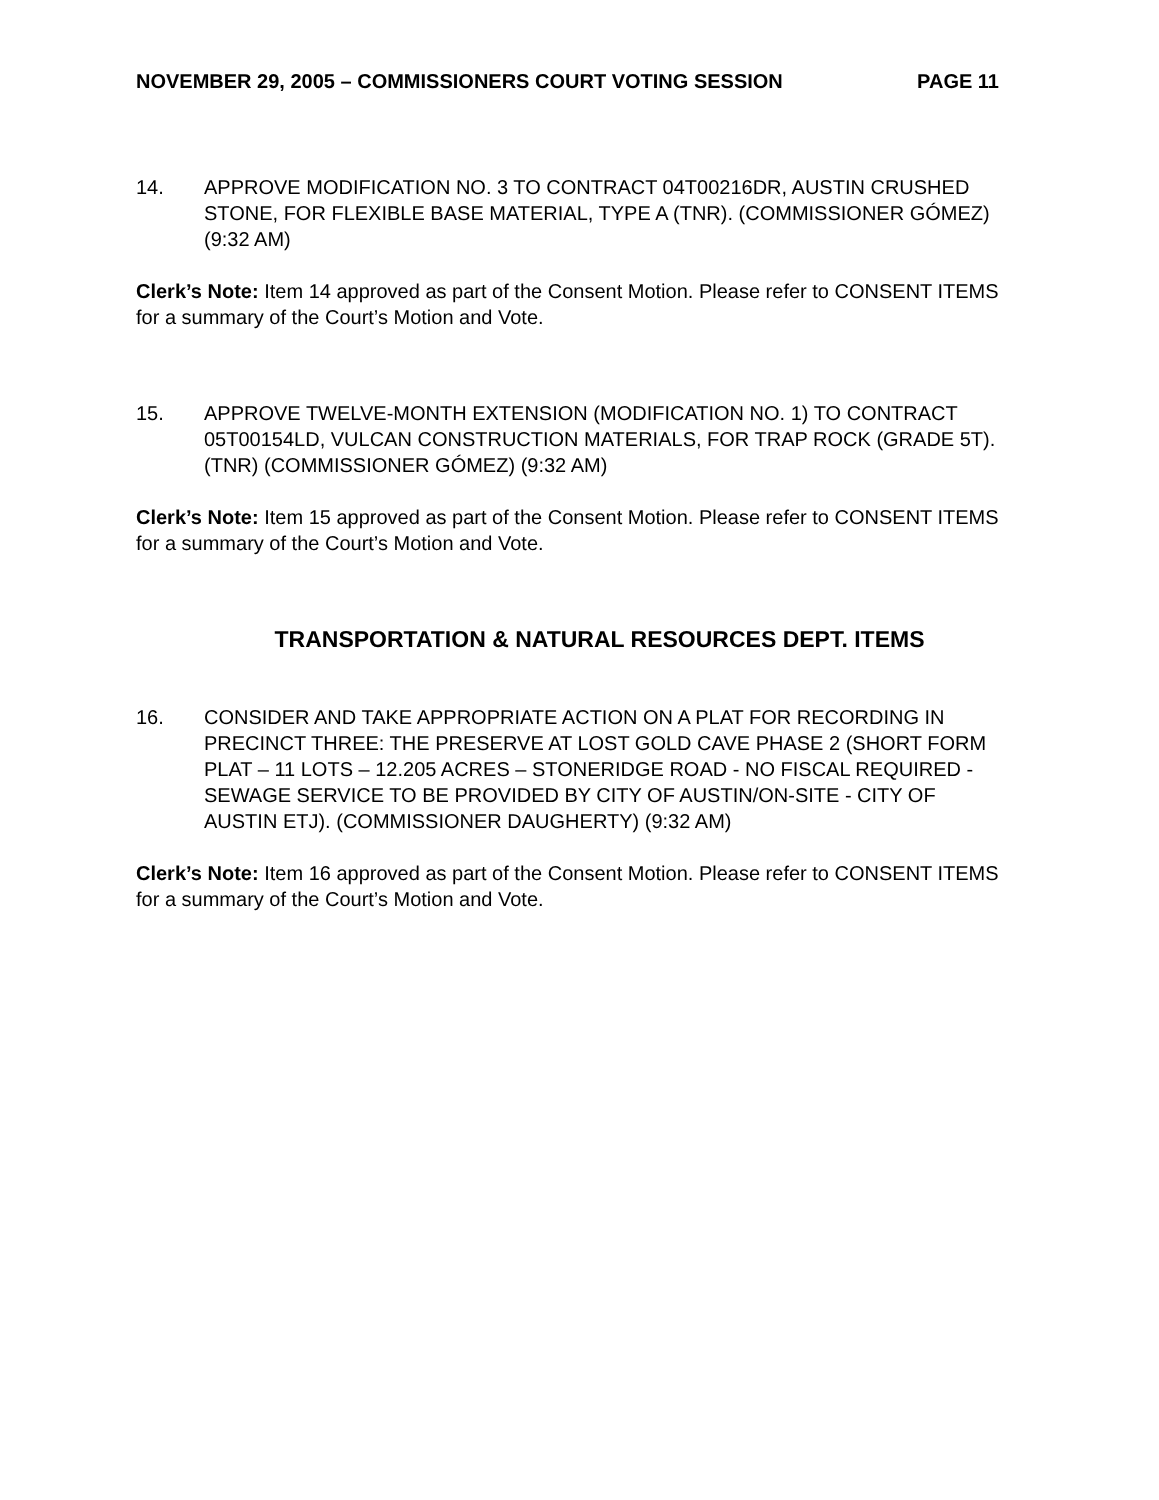NOVEMBER 29, 2005 – COMMISSIONERS COURT VOTING SESSION PAGE 11
14. APPROVE MODIFICATION NO. 3 TO CONTRACT 04T00216DR, AUSTIN CRUSHED STONE, FOR FLEXIBLE BASE MATERIAL, TYPE A (TNR). (COMMISSIONER GÓMEZ) (9:32 AM)
Clerk’s Note: Item 14 approved as part of the Consent Motion. Please refer to CONSENT ITEMS for a summary of the Court’s Motion and Vote.
15. APPROVE TWELVE-MONTH EXTENSION (MODIFICATION NO. 1) TO CONTRACT 05T00154LD, VULCAN CONSTRUCTION MATERIALS, FOR TRAP ROCK (GRADE 5T). (TNR) (COMMISSIONER GÓMEZ) (9:32 AM)
Clerk’s Note: Item 15 approved as part of the Consent Motion. Please refer to CONSENT ITEMS for a summary of the Court’s Motion and Vote.
TRANSPORTATION & NATURAL RESOURCES DEPT. ITEMS
16. CONSIDER AND TAKE APPROPRIATE ACTION ON A PLAT FOR RECORDING IN PRECINCT THREE: THE PRESERVE AT LOST GOLD CAVE PHASE 2 (SHORT FORM PLAT – 11 LOTS – 12.205 ACRES – STONERIDGE ROAD - NO FISCAL REQUIRED - SEWAGE SERVICE TO BE PROVIDED BY CITY OF AUSTIN/ON-SITE - CITY OF AUSTIN ETJ). (COMMISSIONER DAUGHERTY) (9:32 AM)
Clerk’s Note: Item 16 approved as part of the Consent Motion. Please refer to CONSENT ITEMS for a summary of the Court’s Motion and Vote.